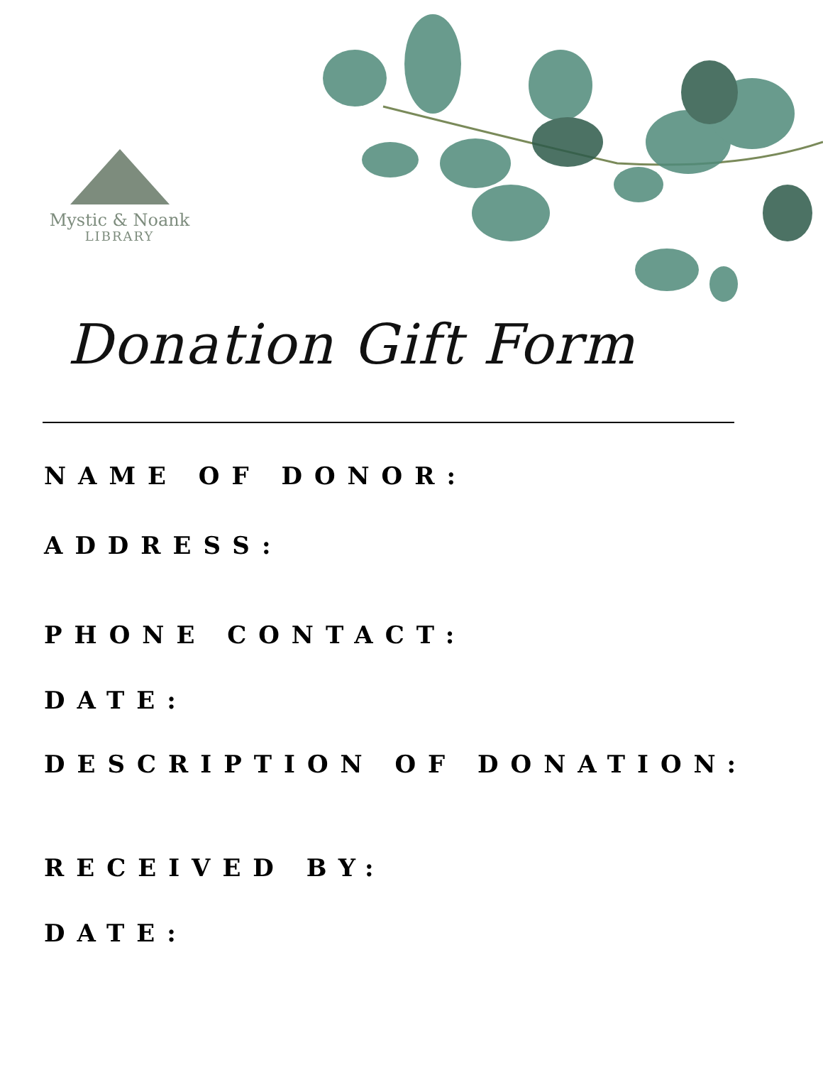Mystic & Noank
LIBRARY
Donation Gift Form
NAME OF DONOR:
ADDRESS:
PHONE CONTACT:
DATE:
DESCRIPTION OF DONATION:
RECEIVED BY:
DATE: